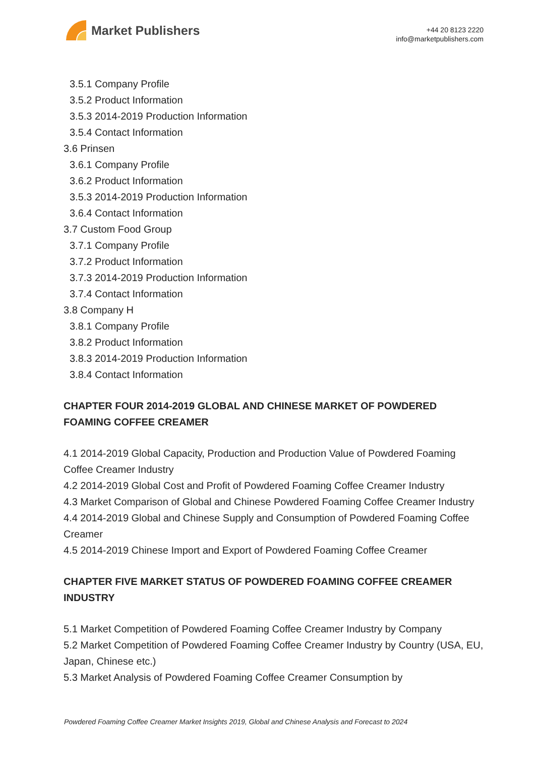Market Publishers
+44 20 8123 2220
info@marketpublishers.com
3.5.1 Company Profile
3.5.2 Product Information
3.5.3 2014-2019 Production Information
3.5.4 Contact Information
3.6 Prinsen
3.6.1 Company Profile
3.6.2 Product Information
3.5.3 2014-2019 Production Information
3.6.4 Contact Information
3.7 Custom Food Group
3.7.1 Company Profile
3.7.2 Product Information
3.7.3 2014-2019 Production Information
3.7.4 Contact Information
3.8 Company H
3.8.1 Company Profile
3.8.2 Product Information
3.8.3 2014-2019 Production Information
3.8.4 Contact Information
CHAPTER FOUR 2014-2019 GLOBAL AND CHINESE MARKET OF POWDERED FOAMING COFFEE CREAMER
4.1 2014-2019 Global Capacity, Production and Production Value of Powdered Foaming Coffee Creamer Industry
4.2 2014-2019 Global Cost and Profit of Powdered Foaming Coffee Creamer Industry
4.3 Market Comparison of Global and Chinese Powdered Foaming Coffee Creamer Industry
4.4 2014-2019 Global and Chinese Supply and Consumption of Powdered Foaming Coffee Creamer
4.5 2014-2019 Chinese Import and Export of Powdered Foaming Coffee Creamer
CHAPTER FIVE MARKET STATUS OF POWDERED FOAMING COFFEE CREAMER INDUSTRY
5.1 Market Competition of Powdered Foaming Coffee Creamer Industry by Company
5.2 Market Competition of Powdered Foaming Coffee Creamer Industry by Country (USA, EU, Japan, Chinese etc.)
5.3 Market Analysis of Powdered Foaming Coffee Creamer Consumption by
Powdered Foaming Coffee Creamer Market Insights 2019, Global and Chinese Analysis and Forecast to 2024